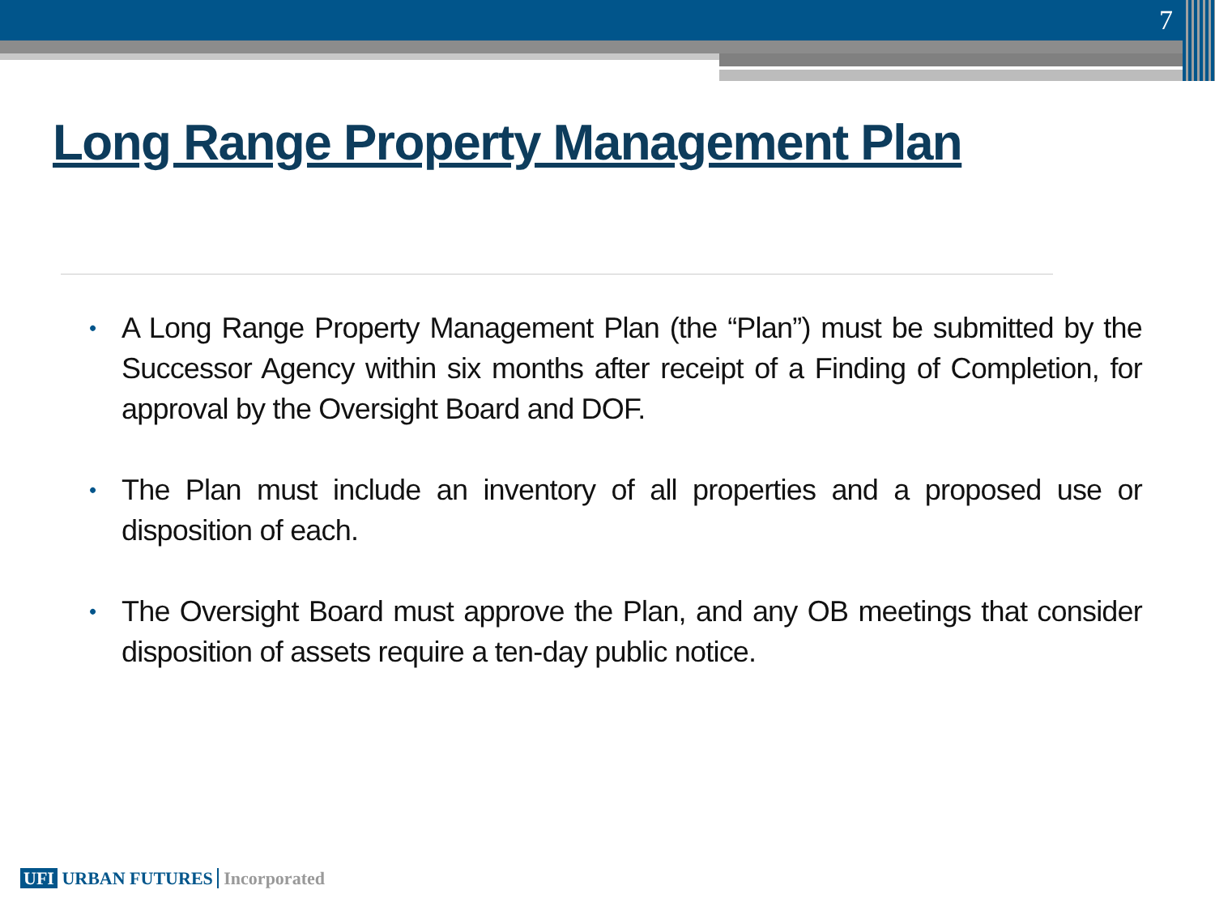7
Long Range Property Management Plan
• A Long Range Property Management Plan (the “Plan”) must be submitted by the Successor Agency within six months after receipt of a Finding of Completion, for approval by the Oversight Board and DOF.
• The Plan must include an inventory of all properties and a proposed use or disposition of each.
• The Oversight Board must approve the Plan, and any OB meetings that consider disposition of assets require a ten-day public notice.
UFI URBAN FUTURES Incorporated